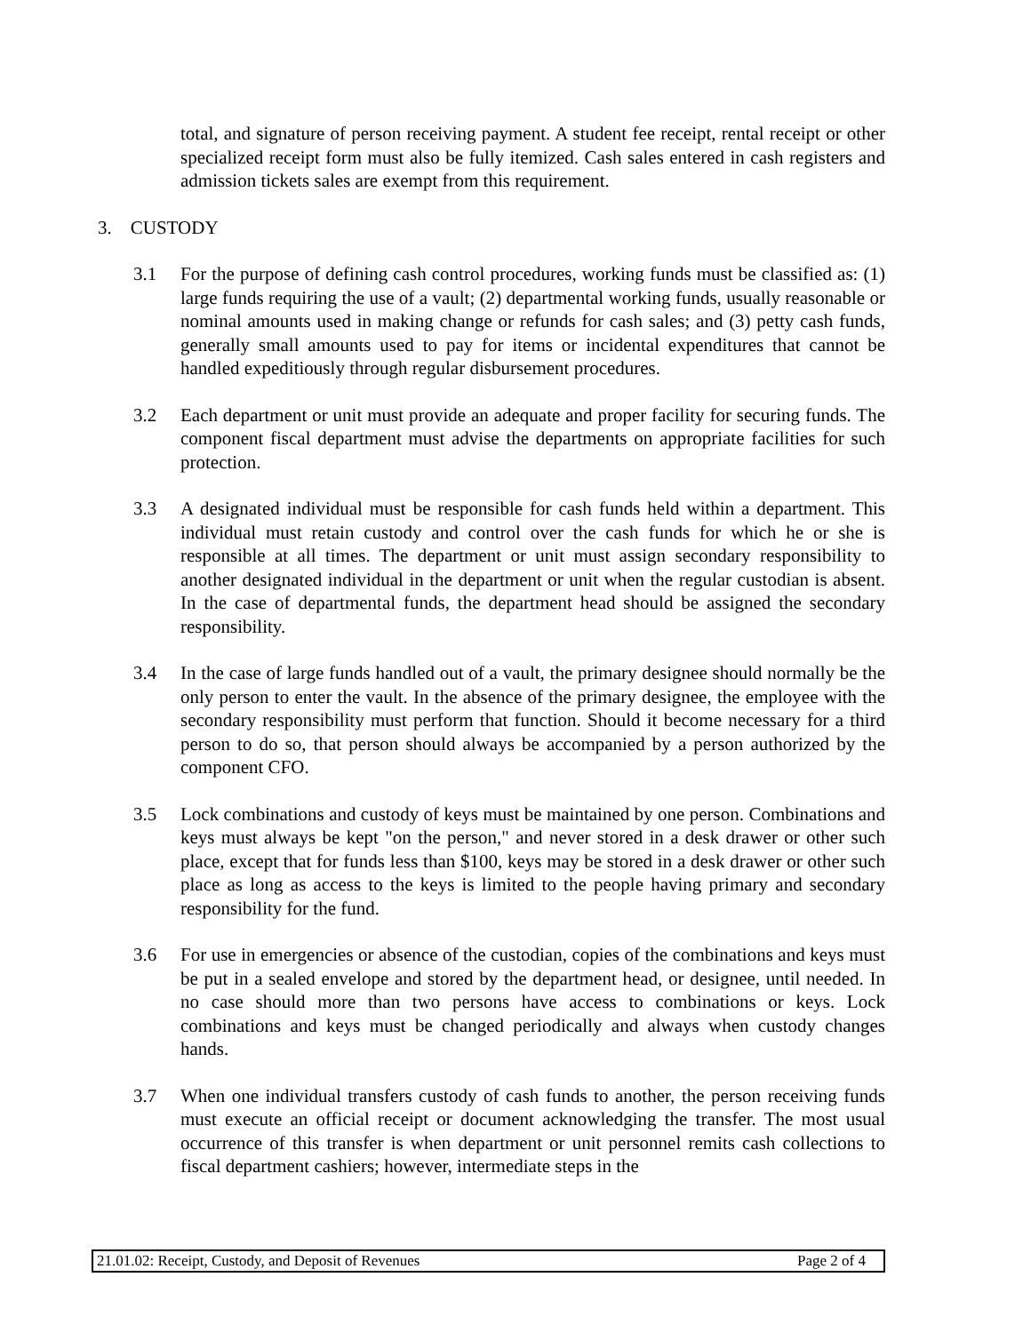total, and signature of person receiving payment. A student fee receipt, rental receipt or other specialized receipt form must also be fully itemized. Cash sales entered in cash registers and admission tickets sales are exempt from this requirement.
3. CUSTODY
3.1 For the purpose of defining cash control procedures, working funds must be classified as: (1) large funds requiring the use of a vault; (2) departmental working funds, usually reasonable or nominal amounts used in making change or refunds for cash sales; and (3) petty cash funds, generally small amounts used to pay for items or incidental expenditures that cannot be handled expeditiously through regular disbursement procedures.
3.2 Each department or unit must provide an adequate and proper facility for securing funds. The component fiscal department must advise the departments on appropriate facilities for such protection.
3.3 A designated individual must be responsible for cash funds held within a department. This individual must retain custody and control over the cash funds for which he or she is responsible at all times. The department or unit must assign secondary responsibility to another designated individual in the department or unit when the regular custodian is absent. In the case of departmental funds, the department head should be assigned the secondary responsibility.
3.4 In the case of large funds handled out of a vault, the primary designee should normally be the only person to enter the vault. In the absence of the primary designee, the employee with the secondary responsibility must perform that function. Should it become necessary for a third person to do so, that person should always be accompanied by a person authorized by the component CFO.
3.5 Lock combinations and custody of keys must be maintained by one person. Combinations and keys must always be kept "on the person," and never stored in a desk drawer or other such place, except that for funds less than $100, keys may be stored in a desk drawer or other such place as long as access to the keys is limited to the people having primary and secondary responsibility for the fund.
3.6 For use in emergencies or absence of the custodian, copies of the combinations and keys must be put in a sealed envelope and stored by the department head, or designee, until needed. In no case should more than two persons have access to combinations or keys. Lock combinations and keys must be changed periodically and always when custody changes hands.
3.7 When one individual transfers custody of cash funds to another, the person receiving funds must execute an official receipt or document acknowledging the transfer. The most usual occurrence of this transfer is when department or unit personnel remits cash collections to fiscal department cashiers; however, intermediate steps in the
21.01.02: Receipt, Custody, and Deposit of Revenues Page 2 of 4